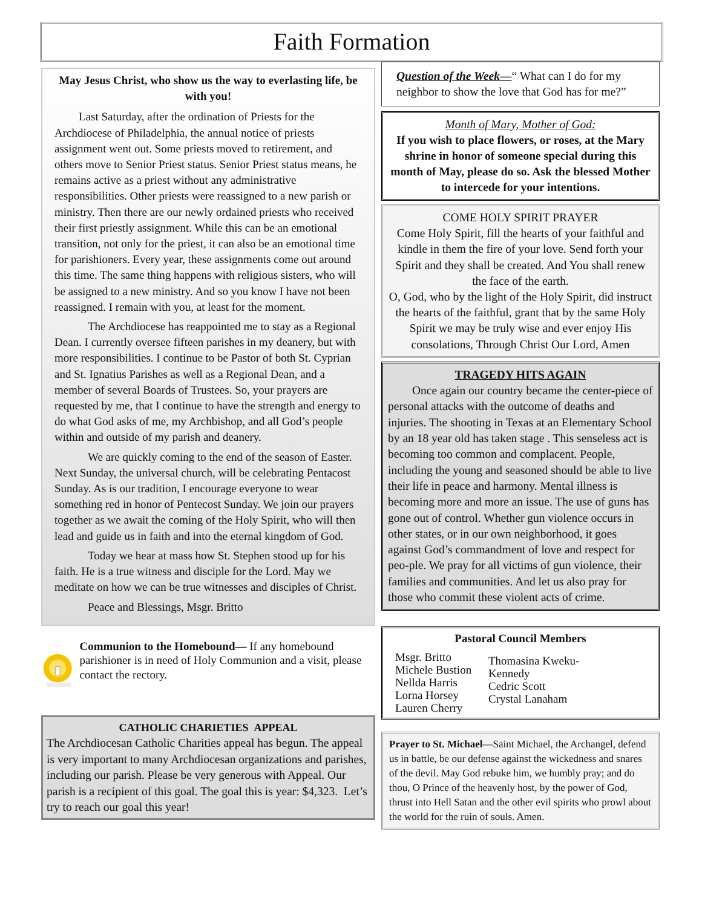Faith Formation
May Jesus Christ, who show us the way to everlasting life, be with you!
Last Saturday, after the ordination of Priests for the Archdiocese of Philadelphia, the annual notice of priests assignment went out. Some priests moved to retirement, and others move to Senior Priest status. Senior Priest status means, he remains active as a priest without any administrative responsibilities. Other priests were reassigned to a new parish or ministry. Then there are our newly ordained priests who received their first priestly assignment. While this can be an emotional transition, not only for the priest, it can also be an emotional time for parishioners. Every year, these assignments come out around this time. The same thing happens with religious sisters, who will be assigned to a new ministry. And so you know I have not been reassigned. I remain with you, at least for the moment.
The Archdiocese has reappointed me to stay as a Regional Dean. I currently oversee fifteen parishes in my deanery, but with more responsibilities. I continue to be Pastor of both St. Cyprian and St. Ignatius Parishes as well as a Regional Dean, and a member of several Boards of Trustees. So, your prayers are requested by me, that I continue to have the strength and energy to do what God asks of me, my Archbishop, and all God’s people within and outside of my parish and deanery.
We are quickly coming to the end of the season of Easter. Next Sunday, the universal church, will be celebrating Pentacost Sunday. As is our tradition, I encourage everyone to wear something red in honor of Pentecost Sunday. We join our prayers together as we await the coming of the Holy Spirit, who will then lead and guide us in faith and into the eternal kingdom of God.
Today we hear at mass how St. Stephen stood up for his faith. He is a true witness and disciple for the Lord. May we meditate on how we can be true witnesses and disciples of Christ.
Peace and Blessings, Msgr. Britto
Communion to the Homebound— If any homebound parishioner is in need of Holy Communion and a visit, please contact the rectory.
CATHOLIC CHARIETIES APPEAL
The Archdiocesan Catholic Charities appeal has begun. The appeal is very important to many Archdiocesan organizations and parishes, including our parish. Please be very generous with Appeal. Our parish is a recipient of this goal. The goal this is year: $4,323. Let’s try to reach our goal this year!
Question of the Week—“ What can I do for my neighbor to show the love that God has for me?”
Month of Mary, Mother of God:
If you wish to place flowers, or roses, at the Mary shrine in honor of someone special during this month of May, please do so. Ask the blessed Mother to intercede for your intentions.
COME HOLY SPIRIT PRAYER
Come Holy Spirit, fill the hearts of your faithful and kindle in them the fire of your love. Send forth your Spirit and they shall be created. And You shall renew the face of the earth.
O, God, who by the light of the Holy Spirit, did instruct the hearts of the faithful, grant that by the same Holy Spirit we may be truly wise and ever enjoy His consolations, Through Christ Our Lord, Amen
TRAGEDY HITS AGAIN
Once again our country became the center-piece of personal attacks with the outcome of deaths and injuries. The shooting in Texas at an Elementary School by an 18 year old has taken stage . This senseless act is becoming too common and complacent. People, including the young and seasoned should be able to live their life in peace and harmony. Mental illness is becoming more and more an issue. The use of guns has gone out of control. Whether gun violence occurs in other states, or in our own neighborhood, it goes against God’s commandment of love and respect for peo-ple. We pray for all victims of gun violence, their families and communities. And let us also pray for those who commit these violent acts of crime.
Pastoral Council Members
Msgr. Britto
Michele Bustion
Nellda Harris
Lorna Horsey
Lauren Cherry
Thomasina Kweku-
Kennedy
Cedric Scott
Crystal Lanaham
Prayer to St. Michael—Saint Michael, the Archangel, defend us in battle, be our defense against the wickedness and snares of the devil. May God rebuke him, we humbly pray; and do thou, O Prince of the heavenly host, by the power of God, thrust into Hell Satan and the other evil spirits who prowl about the world for the ruin of souls. Amen.